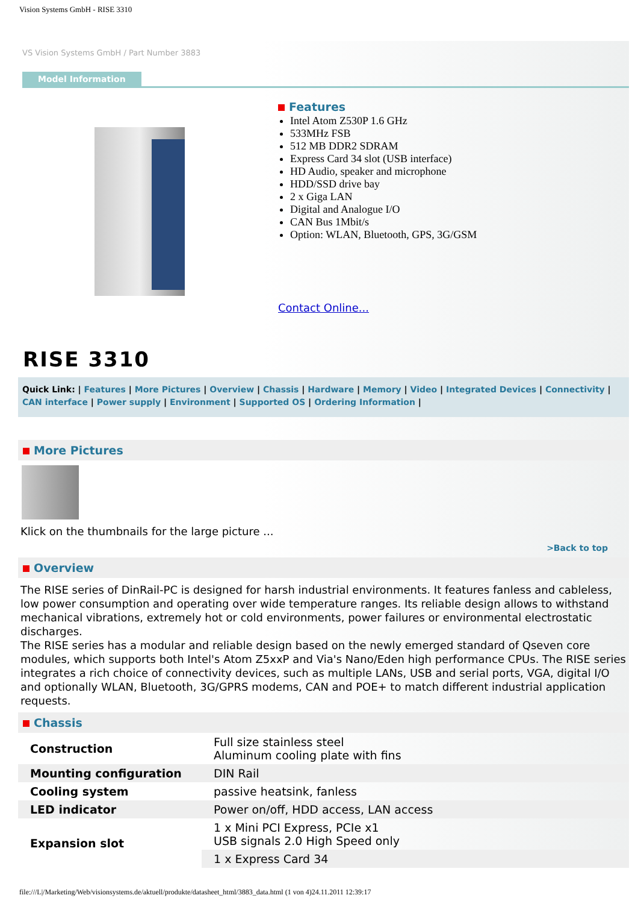Vision Systems GmbH - RISE 3310
VS Vision Systems GmbH / Part Number 3883
Model Information
Features
Intel Atom Z530P 1.6 GHz
533MHz FSB
512 MB DDR2 SDRAM
Express Card 34 slot (USB interface)
HD Audio, speaker and microphone
HDD/SSD drive bay
2 x Giga LAN
Digital and Analogue I/O
CAN Bus 1Mbit/s
Option: WLAN, Bluetooth, GPS, 3G/GSM
Contact Online...
RISE 3310
Quick Link: | Features | More Pictures | Overview | Chassis | Hardware | Memory | Video | Integrated Devices | Connectivity | CAN interface | Power supply | Environment | Supported OS | Ordering Information |
More Pictures
Klick on the thumbnails for the large picture ...
>Back to top
Overview
The RISE series of DinRail-PC is designed for harsh industrial environments. It features fanless and cableless, low power consumption and operating over wide temperature ranges. Its reliable design allows to withstand mechanical vibrations, extremely hot or cold environments, power failures or environmental electrostatic discharges.
The RISE series has a modular and reliable design based on the newly emerged standard of Qseven core modules, which supports both Intel's Atom Z5xxP and Via's Nano/Eden high performance CPUs. The RISE series integrates a rich choice of connectivity devices, such as multiple LANs, USB and serial ports, VGA, digital I/O and optionally WLAN, Bluetooth, 3G/GPRS modems, CAN and POE+ to match different industrial application requests.
Chassis
| Construction | Full size stainless steel Aluminum cooling plate with fins |
| Mounting configuration | DIN Rail |
| Cooling system | passive heatsink, fanless |
| LED indicator | Power on/off, HDD access, LAN access |
| Expansion slot | 1 x Mini PCI Express, PCIe x1 USB signals 2.0 High Speed only |
| | 1 x Express Card 34 |
file:///L|/Marketing/Web/visionsystems.de/aktuell/produkte/datasheet_html/3883_data.html (1 von 4)24.11.2011 12:39:17